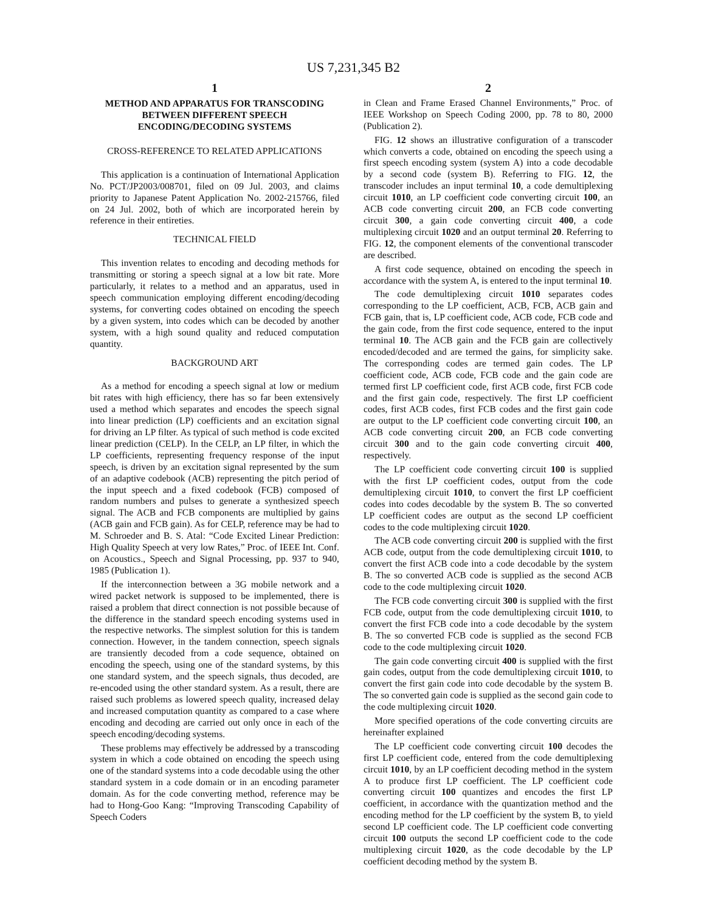US 7,231,345 B2
1
METHOD AND APPARATUS FOR TRANSCODING BETWEEN DIFFERENT SPEECH ENCODING/DECODING SYSTEMS
CROSS-REFERENCE TO RELATED APPLICATIONS
This application is a continuation of International Application No. PCT/JP2003/008701, filed on 09 Jul. 2003, and claims priority to Japanese Patent Application No. 2002-215766, filed on 24 Jul. 2002, both of which are incorporated herein by reference in their entireties.
TECHNICAL FIELD
This invention relates to encoding and decoding methods for transmitting or storing a speech signal at a low bit rate. More particularly, it relates to a method and an apparatus, used in speech communication employing different encoding/decoding systems, for converting codes obtained on encoding the speech by a given system, into codes which can be decoded by another system, with a high sound quality and reduced computation quantity.
BACKGROUND ART
As a method for encoding a speech signal at low or medium bit rates with high efficiency, there has so far been extensively used a method which separates and encodes the speech signal into linear prediction (LP) coefficients and an excitation signal for driving an LP filter. As typical of such method is code excited linear prediction (CELP). In the CELP, an LP filter, in which the LP coefficients, representing frequency response of the input speech, is driven by an excitation signal represented by the sum of an adaptive codebook (ACB) representing the pitch period of the input speech and a fixed codebook (FCB) composed of random numbers and pulses to generate a synthesized speech signal. The ACB and FCB components are multiplied by gains (ACB gain and FCB gain). As for CELP, reference may be had to M. Schroeder and B. S. Atal: “Code Excited Linear Prediction: High Quality Speech at very low Rates,” Proc. of IEEE Int. Conf. on Acoustics., Speech and Signal Processing, pp. 937 to 940, 1985 (Publication 1).
If the interconnection between a 3G mobile network and a wired packet network is supposed to be implemented, there is raised a problem that direct connection is not possible because of the difference in the standard speech encoding systems used in the respective networks. The simplest solution for this is tandem connection. However, in the tandem connection, speech signals are transiently decoded from a code sequence, obtained on encoding the speech, using one of the standard systems, by this one standard system, and the speech signals, thus decoded, are re-encoded using the other standard system. As a result, there are raised such problems as lowered speech quality, increased delay and increased computation quantity as compared to a case where encoding and decoding are carried out only once in each of the speech encoding/decoding systems.
These problems may effectively be addressed by a transcoding system in which a code obtained on encoding the speech using one of the standard systems into a code decodable using the other standard system in a code domain or in an encoding parameter domain. As for the code converting method, reference may be had to Hong-Goo Kang: “Improving Transcoding Capability of Speech Coders
2
in Clean and Frame Erased Channel Environments,” Proc. of IEEE Workshop on Speech Coding 2000, pp. 78 to 80, 2000 (Publication 2).
FIG. 12 shows an illustrative configuration of a transcoder which converts a code, obtained on encoding the speech using a first speech encoding system (system A) into a code decodable by a second code (system B). Referring to FIG. 12, the transcoder includes an input terminal 10, a code demultiplexing circuit 1010, an LP coefficient code converting circuit 100, an ACB code converting circuit 200, an FCB code converting circuit 300, a gain code converting circuit 400, a code multiplexing circuit 1020 and an output terminal 20. Referring to FIG. 12, the component elements of the conventional transcoder are described.
A first code sequence, obtained on encoding the speech in accordance with the system A, is entered to the input terminal 10.
The code demultiplexing circuit 1010 separates codes corresponding to the LP coefficient, ACB, FCB, ACB gain and FCB gain, that is, LP coefficient code, ACB code, FCB code and the gain code, from the first code sequence, entered to the input terminal 10. The ACB gain and the FCB gain are collectively encoded/decoded and are termed the gains, for simplicity sake. The corresponding codes are termed gain codes. The LP coefficient code, ACB code, FCB code and the gain code are termed first LP coefficient code, first ACB code, first FCB code and the first gain code, respectively. The first LP coefficient codes, first ACB codes, first FCB codes and the first gain code are output to the LP coefficient code converting circuit 100, an ACB code converting circuit 200, an FCB code converting circuit 300 and to the gain code converting circuit 400, respectively.
The LP coefficient code converting circuit 100 is supplied with the first LP coefficient codes, output from the code demultiplexing circuit 1010, to convert the first LP coefficient codes into codes decodable by the system B. The so converted LP coefficient codes are output as the second LP coefficient codes to the code multiplexing circuit 1020.
The ACB code converting circuit 200 is supplied with the first ACB code, output from the code demultiplexing circuit 1010, to convert the first ACB code into a code decodable by the system B. The so converted ACB code is supplied as the second ACB code to the code multiplexing circuit 1020.
The FCB code converting circuit 300 is supplied with the first FCB code, output from the code demultiplexing circuit 1010, to convert the first FCB code into a code decodable by the system B. The so converted FCB code is supplied as the second FCB code to the code multiplexing circuit 1020.
The gain code converting circuit 400 is supplied with the first gain codes, output from the code demultiplexing circuit 1010, to convert the first gain code into code decodable by the system B. The so converted gain code is supplied as the second gain code to the code multiplexing circuit 1020.
More specified operations of the code converting circuits are hereinafter explained
The LP coefficient code converting circuit 100 decodes the first LP coefficient code, entered from the code demultiplexing circuit 1010, by an LP coefficient decoding method in the system A to produce first LP coefficient. The LP coefficient code converting circuit 100 quantizes and encodes the first LP coefficient, in accordance with the quantization method and the encoding method for the LP coefficient by the system B, to yield second LP coefficient code. The LP coefficient code converting circuit 100 outputs the second LP coefficient code to the code multiplexing circuit 1020, as the code decodable by the LP coefficient decoding method by the system B.